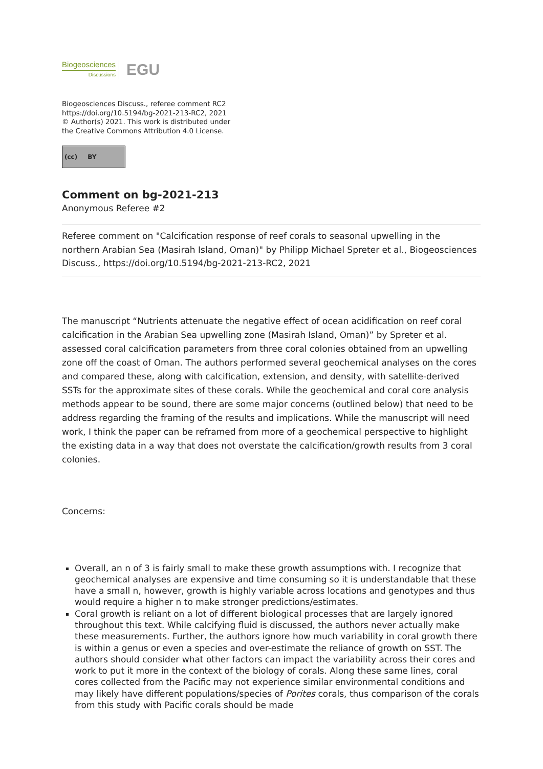Biogeosciences
Discussions
EGU
Biogeosciences Discuss., referee comment RC2
https://doi.org/10.5194/bg-2021-213-RC2, 2021
© Author(s) 2021. This work is distributed under
the Creative Commons Attribution 4.0 License.
(cc) BY
Comment on bg-2021-213
Anonymous Referee #2
Referee comment on "Calcification response of reef corals to seasonal upwelling in the northern Arabian Sea (Masirah Island, Oman)" by Philipp Michael Spreter et al., Biogeosciences Discuss., https://doi.org/10.5194/bg-2021-213-RC2, 2021
The manuscript “Nutrients attenuate the negative effect of ocean acidification on reef coral calcification in the Arabian Sea upwelling zone (Masirah Island, Oman)” by Spreter et al. assessed coral calcification parameters from three coral colonies obtained from an upwelling zone off the coast of Oman. The authors performed several geochemical analyses on the cores and compared these, along with calcification, extension, and density, with satellite-derived SSTs for the approximate sites of these corals. While the geochemical and coral core analysis methods appear to be sound, there are some major concerns (outlined below) that need to be address regarding the framing of the results and implications. While the manuscript will need work, I think the paper can be reframed from more of a geochemical perspective to highlight the existing data in a way that does not overstate the calcification/growth results from 3 coral colonies.
Concerns:
Overall, an n of 3 is fairly small to make these growth assumptions with. I recognize that geochemical analyses are expensive and time consuming so it is understandable that these have a small n, however, growth is highly variable across locations and genotypes and thus would require a higher n to make stronger predictions/estimates.
Coral growth is reliant on a lot of different biological processes that are largely ignored throughout this text. While calcifying fluid is discussed, the authors never actually make these measurements. Further, the authors ignore how much variability in coral growth there is within a genus or even a species and over-estimate the reliance of growth on SST. The authors should consider what other factors can impact the variability across their cores and work to put it more in the context of the biology of corals. Along these same lines, coral cores collected from the Pacific may not experience similar environmental conditions and may likely have different populations/species of Porites corals, thus comparison of the corals from this study with Pacific corals should be made